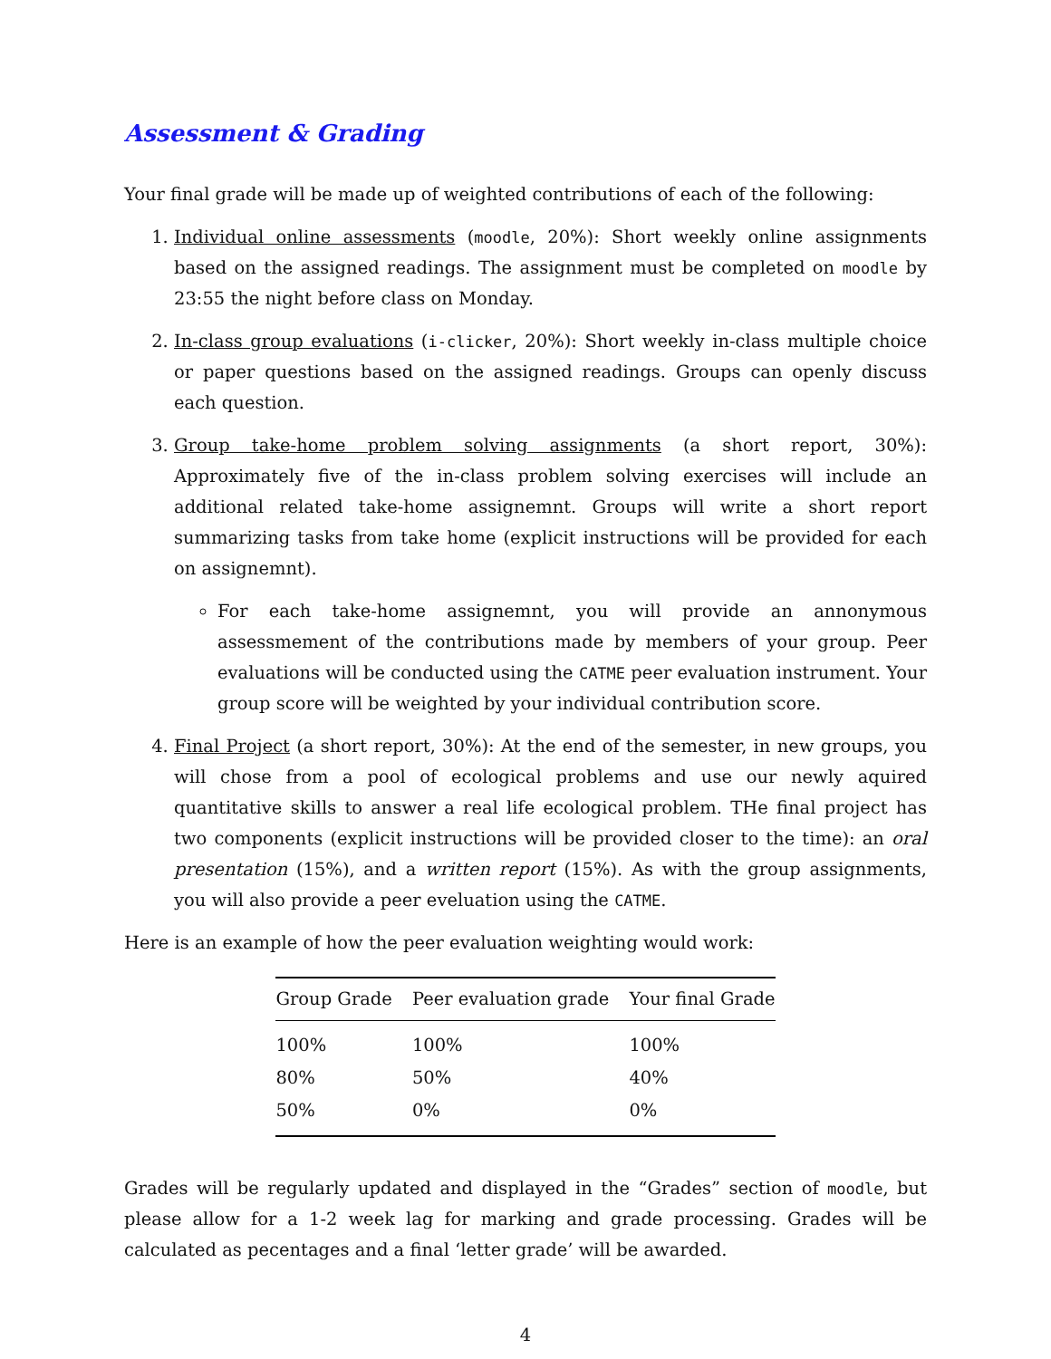Assessment & Grading
Your final grade will be made up of weighted contributions of each of the following:
1. Individual online assessments (moodle, 20%): Short weekly online assignments based on the assigned readings. The assignment must be completed on moodle by 23:55 the night before class on Monday.
2. In-class group evaluations (i-clicker, 20%): Short weekly in-class multiple choice or paper questions based on the assigned readings. Groups can openly discuss each question.
3. Group take-home problem solving assignments (a short report, 30%): Approximately five of the in-class problem solving exercises will include an additional related take-home assignemnt. Groups will write a short report summarizing tasks from take home (explicit instructions will be provided for each on assignemnt).
For each take-home assignemnt, you will provide an annonymous assessmement of the contributions made by members of your group. Peer evaluations will be conducted using the CATME peer evaluation instrument. Your group score will be weighted by your individual contribution score.
4. Final Project (a short report, 30%): At the end of the semester, in new groups, you will chose from a pool of ecological problems and use our newly aquired quantitative skills to answer a real life ecological problem. THe final project has two components (explicit instructions will be provided closer to the time): an oral presentation (15%), and a written report (15%). As with the group assignments, you will also provide a peer eveluation using the CATME.
Here is an example of how the peer evaluation weighting would work:
| Group Grade | Peer evaluation grade | Your final Grade |
| --- | --- | --- |
| 100% | 100% | 100% |
| 80% | 50% | 40% |
| 50% | 0% | 0% |
Grades will be regularly updated and displayed in the “Grades” section of moodle, but please allow for a 1-2 week lag for marking and grade processing. Grades will be calculated as pecentages and a final ‘letter grade’ will be awarded.
4